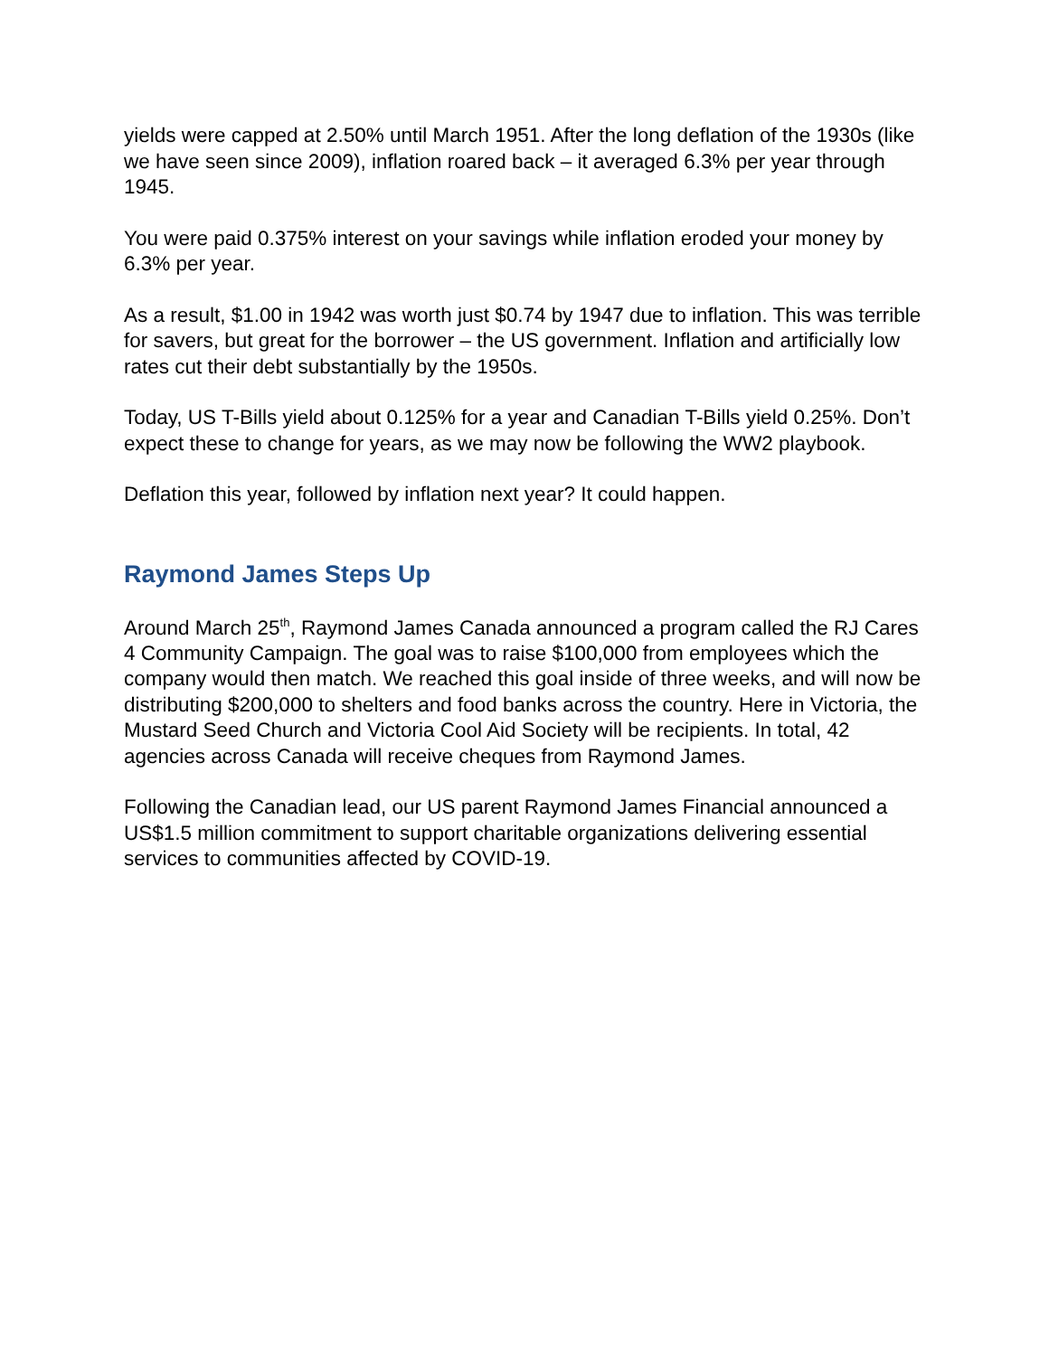yields were capped at 2.50% until March 1951. After the long deflation of the 1930s (like we have seen since 2009), inflation roared back – it averaged 6.3% per year through 1945.
You were paid 0.375% interest on your savings while inflation eroded your money by 6.3% per year.
As a result, $1.00 in 1942 was worth just $0.74 by 1947 due to inflation. This was terrible for savers, but great for the borrower – the US government. Inflation and artificially low rates cut their debt substantially by the 1950s.
Today, US T-Bills yield about 0.125% for a year and Canadian T-Bills yield 0.25%. Don’t expect these to change for years, as we may now be following the WW2 playbook.
Deflation this year, followed by inflation next year? It could happen.
Raymond James Steps Up
Around March 25<sup>th</sup>, Raymond James Canada announced a program called the RJ Cares 4 Community Campaign. The goal was to raise $100,000 from employees which the company would then match. We reached this goal inside of three weeks, and will now be distributing $200,000 to shelters and food banks across the country. Here in Victoria, the Mustard Seed Church and Victoria Cool Aid Society will be recipients. In total, 42 agencies across Canada will receive cheques from Raymond James.
Following the Canadian lead, our US parent Raymond James Financial announced a US$1.5 million commitment to support charitable organizations delivering essential services to communities affected by COVID-19.